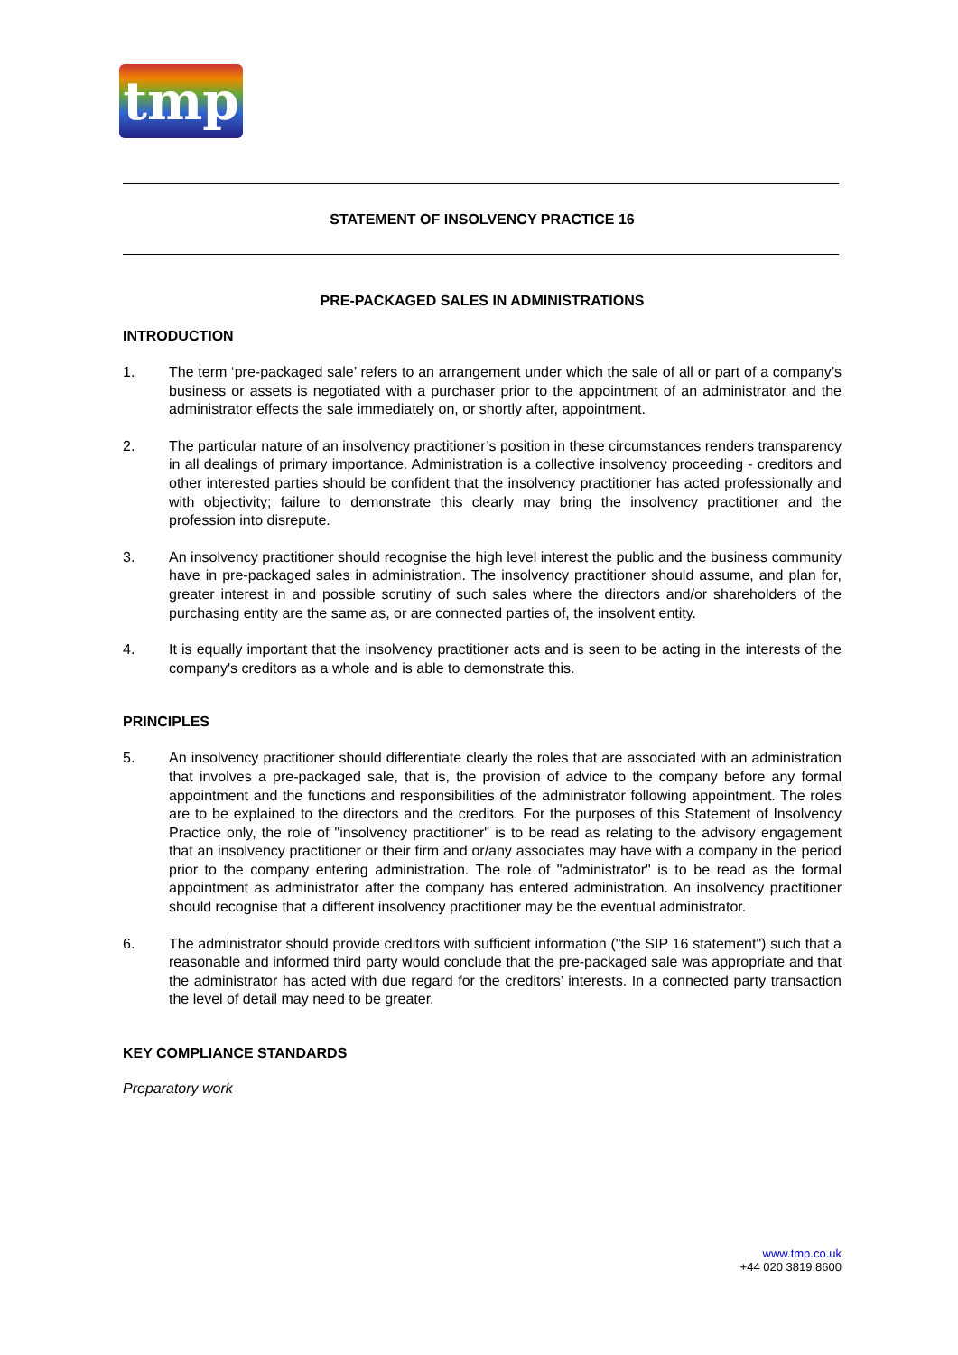tmp
STATEMENT OF INSOLVENCY PRACTICE 16
PRE-PACKAGED SALES IN ADMINISTRATIONS
INTRODUCTION
1. The term ‘pre-packaged sale’ refers to an arrangement under which the sale of all or part of a company’s business or assets is negotiated with a purchaser prior to the appointment of an administrator and the administrator effects the sale immediately on, or shortly after, appointment.
2. The particular nature of an insolvency practitioner’s position in these circumstances renders transparency in all dealings of primary importance. Administration is a collective insolvency proceeding - creditors and other interested parties should be confident that the insolvency practitioner has acted professionally and with objectivity; failure to demonstrate this clearly may bring the insolvency practitioner and the profession into disrepute.
3. An insolvency practitioner should recognise the high level interest the public and the business community have in pre-packaged sales in administration. The insolvency practitioner should assume, and plan for, greater interest in and possible scrutiny of such sales where the directors and/or shareholders of the purchasing entity are the same as, or are connected parties of, the insolvent entity.
4. It is equally important that the insolvency practitioner acts and is seen to be acting in the interests of the company's creditors as a whole and is able to demonstrate this.
PRINCIPLES
5. An insolvency practitioner should differentiate clearly the roles that are associated with an administration that involves a pre-packaged sale, that is, the provision of advice to the company before any formal appointment and the functions and responsibilities of the administrator following appointment. The roles are to be explained to the directors and the creditors. For the purposes of this Statement of Insolvency Practice only, the role of "insolvency practitioner" is to be read as relating to the advisory engagement that an insolvency practitioner or their firm and or/any associates may have with a company in the period prior to the company entering administration. The role of "administrator" is to be read as the formal appointment as administrator after the company has entered administration. An insolvency practitioner should recognise that a different insolvency practitioner may be the eventual administrator.
6. The administrator should provide creditors with sufficient information ("the SIP 16 statement") such that a reasonable and informed third party would conclude that the pre-packaged sale was appropriate and that the administrator has acted with due regard for the creditors’ interests. In a connected party transaction the level of detail may need to be greater.
KEY COMPLIANCE STANDARDS
Preparatory work
www.tmp.co.uk
+44 020 3819 8600